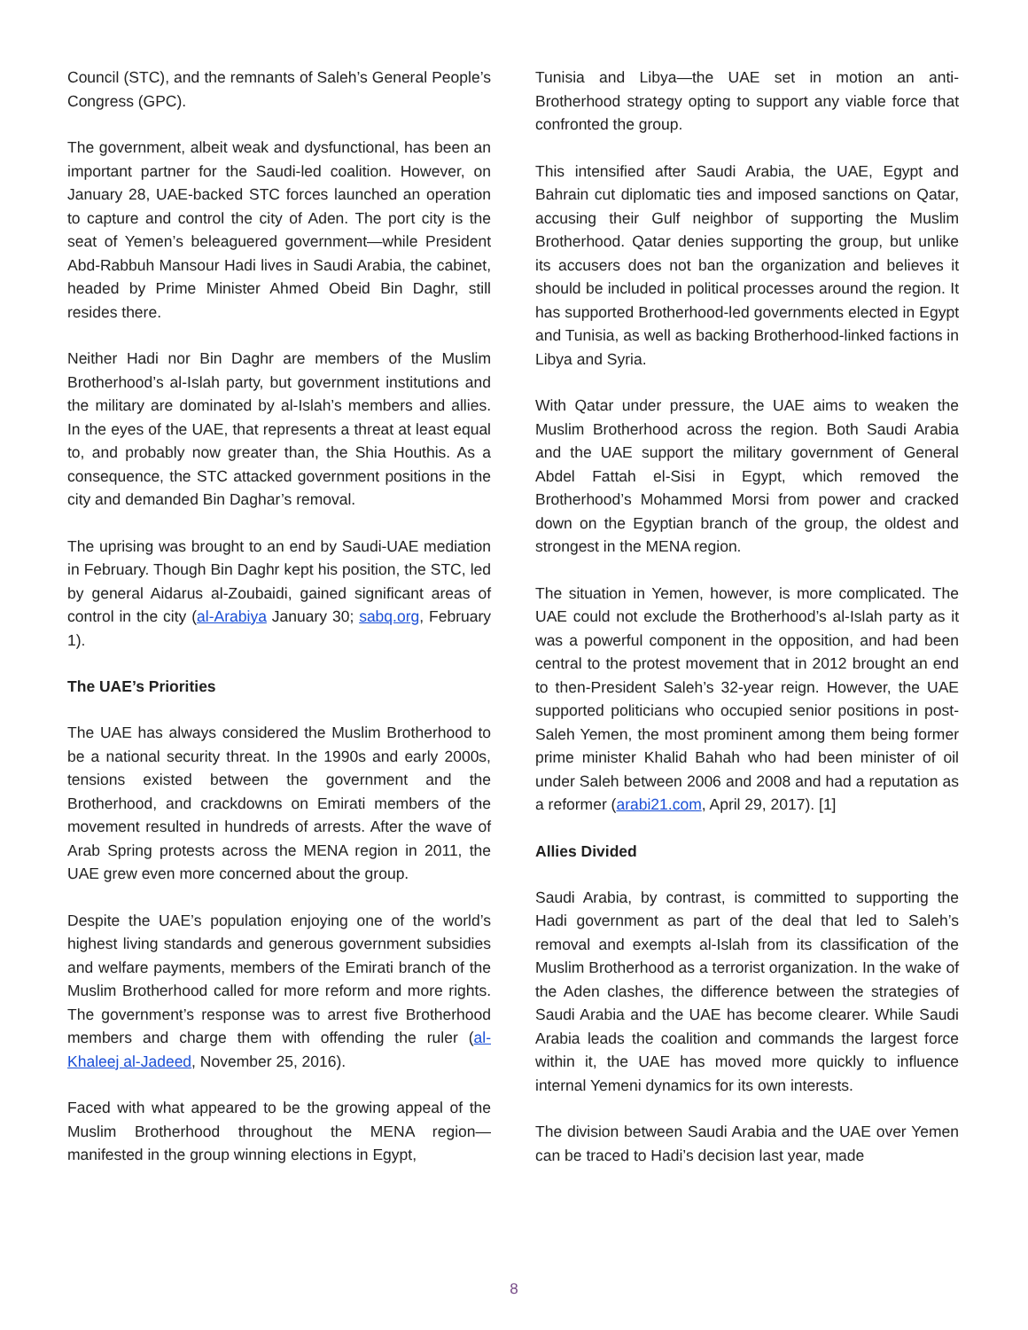Council (STC), and the remnants of Saleh’s General People’s Congress (GPC).
The government, albeit weak and dysfunctional, has been an important partner for the Saudi-led coalition. However, on January 28, UAE-backed STC forces launched an operation to capture and control the city of Aden. The port city is the seat of Yemen’s beleaguered government—while President Abd-Rabbuh Mansour Hadi lives in Saudi Arabia, the cabinet, headed by Prime Minister Ahmed Obeid Bin Daghr, still resides there.
Neither Hadi nor Bin Daghr are members of the Muslim Brotherhood’s al-Islah party, but government institutions and the military are dominated by al-Islah’s members and allies. In the eyes of the UAE, that represents a threat at least equal to, and probably now greater than, the Shia Houthis. As a consequence, the STC attacked government positions in the city and demanded Bin Daghar’s removal.
The uprising was brought to an end by Saudi-UAE mediation in February. Though Bin Daghr kept his position, the STC, led by general Aidarus al-Zoubaidi, gained significant areas of control in the city (al-Arabiya January 30; sabq.org, February 1).
The UAE’s Priorities
The UAE has always considered the Muslim Brotherhood to be a national security threat. In the 1990s and early 2000s, tensions existed between the government and the Brotherhood, and crackdowns on Emirati members of the movement resulted in hundreds of arrests. After the wave of Arab Spring protests across the MENA region in 2011, the UAE grew even more concerned about the group.
Despite the UAE’s population enjoying one of the world’s highest living standards and generous government subsidies and welfare payments, members of the Emirati branch of the Muslim Brotherhood called for more reform and more rights. The government’s response was to arrest five Brotherhood members and charge them with offending the ruler (al-Khaleej al-Jadeed, November 25, 2016).
Faced with what appeared to be the growing appeal of the Muslim Brotherhood throughout the MENA region—manifested in the group winning elections in Egypt,
Tunisia and Libya—the UAE set in motion an anti-Brotherhood strategy opting to support any viable force that confronted the group.
This intensified after Saudi Arabia, the UAE, Egypt and Bahrain cut diplomatic ties and imposed sanctions on Qatar, accusing their Gulf neighbor of supporting the Muslim Brotherhood. Qatar denies supporting the group, but unlike its accusers does not ban the organization and believes it should be included in political processes around the region. It has supported Brotherhood-led governments elected in Egypt and Tunisia, as well as backing Brotherhood-linked factions in Libya and Syria.
With Qatar under pressure, the UAE aims to weaken the Muslim Brotherhood across the region. Both Saudi Arabia and the UAE support the military government of General Abdel Fattah el-Sisi in Egypt, which removed the Brotherhood’s Mohammed Morsi from power and cracked down on the Egyptian branch of the group, the oldest and strongest in the MENA region.
The situation in Yemen, however, is more complicated. The UAE could not exclude the Brotherhood’s al-Islah party as it was a powerful component in the opposition, and had been central to the protest movement that in 2012 brought an end to then-President Saleh’s 32-year reign. However, the UAE supported politicians who occupied senior positions in post-Saleh Yemen, the most prominent among them being former prime minister Khalid Bahah who had been minister of oil under Saleh between 2006 and 2008 and had a reputation as a reformer (arabi21.com, April 29, 2017). [1]
Allies Divided
Saudi Arabia, by contrast, is committed to supporting the Hadi government as part of the deal that led to Saleh’s removal and exempts al-Islah from its classification of the Muslim Brotherhood as a terrorist organization. In the wake of the Aden clashes, the difference between the strategies of Saudi Arabia and the UAE has become clearer. While Saudi Arabia leads the coalition and commands the largest force within it, the UAE has moved more quickly to influence internal Yemeni dynamics for its own interests.
The division between Saudi Arabia and the UAE over Yemen can be traced to Hadi’s decision last year, made
8